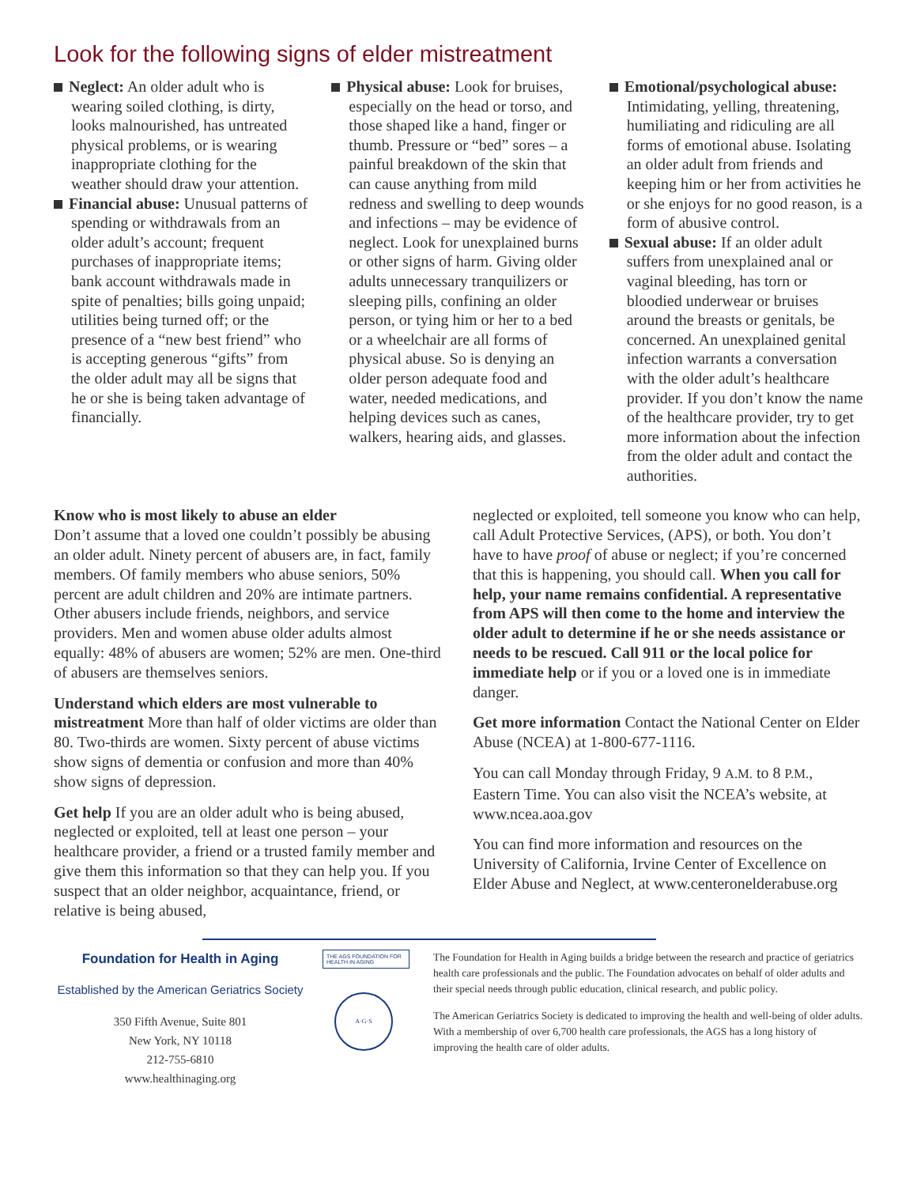Look for the following signs of elder mistreatment
Neglect: An older adult who is wearing soiled clothing, is dirty, looks malnourished, has untreated physical problems, or is wearing inappropriate clothing for the weather should draw your attention.
Financial abuse: Unusual patterns of spending or withdrawals from an older adult’s account; frequent purchases of inappropriate items; bank account withdrawals made in spite of penalties; bills going unpaid; utilities being turned off; or the presence of a “new best friend” who is accepting generous “gifts” from the older adult may all be signs that he or she is being taken advantage of financially.
Physical abuse: Look for bruises, especially on the head or torso, and those shaped like a hand, finger or thumb. Pressure or “bed” sores – a painful breakdown of the skin that can cause anything from mild redness and swelling to deep wounds and infections – may be evidence of neglect. Look for unexplained burns or other signs of harm. Giving older adults unnecessary tranquilizers or sleeping pills, confining an older person, or tying him or her to a bed or a wheelchair are all forms of physical abuse. So is denying an older person adequate food and water, needed medications, and helping devices such as canes, walkers, hearing aids, and glasses.
Emotional/psychological abuse: Intimidating, yelling, threatening, humiliating and ridiculing are all forms of emotional abuse. Isolating an older adult from friends and keeping him or her from activities he or she enjoys for no good reason, is a form of abusive control.
Sexual abuse: If an older adult suffers from unexplained anal or vaginal bleeding, has torn or bloodied underwear or bruises around the breasts or genitals, be concerned. An unexplained genital infection warrants a conversation with the older adult’s healthcare provider. If you don’t know the name of the healthcare provider, try to get more information about the infection from the older adult and contact the authorities.
Know who is most likely to abuse an elder
Don’t assume that a loved one couldn’t possibly be abusing an older adult. Ninety percent of abusers are, in fact, family members. Of family members who abuse seniors, 50% percent are adult children and 20% are intimate partners. Other abusers include friends, neighbors, and service providers. Men and women abuse older adults almost equally: 48% of abusers are women; 52% are men. One-third of abusers are themselves seniors.
Understand which elders are most vulnerable to mistreatment More than half of older victims are older than 80. Two-thirds are women. Sixty percent of abuse victims show signs of dementia or confusion and more than 40% show signs of depression.
Get help If you are an older adult who is being abused, neglected or exploited, tell at least one person – your healthcare provider, a friend or a trusted family member and give them this information so that they can help you. If you suspect that an older neighbor, acquaintance, friend, or relative is being abused,
neglected or exploited, tell someone you know who can help, call Adult Protective Services, (APS), or both. You don’t have to have proof of abuse or neglect; if you’re concerned that this is happening, you should call. When you call for help, your name remains confidential. A representative from APS will then come to the home and interview the older adult to determine if he or she needs assistance or needs to be rescued. Call 911 or the local police for immediate help or if you or a loved one is in immediate danger.
Get more information Contact the National Center on Elder Abuse (NCEA) at 1-800-677-1116.
You can call Monday through Friday, 9 A.M. to 8 P.M., Eastern Time. You can also visit the NCEA’s website, at www.ncea.aoa.gov
You can find more information and resources on the University of California, Irvine Center of Excellence on Elder Abuse and Neglect, at www.centeronelderabuse.org
Foundation for Health in Aging
Established by the American Geriatrics Society
350 Fifth Avenue, Suite 801
New York, NY 10118
212-755-6810
www.healthinaging.org
THE AGS FOUNDATION FOR HEALTH IN AGING
A·G·S
The Foundation for Health in Aging builds a bridge between the research and practice of geriatrics health care professionals and the public. The Foundation advocates on behalf of older adults and their special needs through public education, clinical research, and public policy.
The American Geriatrics Society is dedicated to improving the health and well-being of older adults. With a membership of over 6,700 health care professionals, the AGS has a long history of improving the health care of older adults.